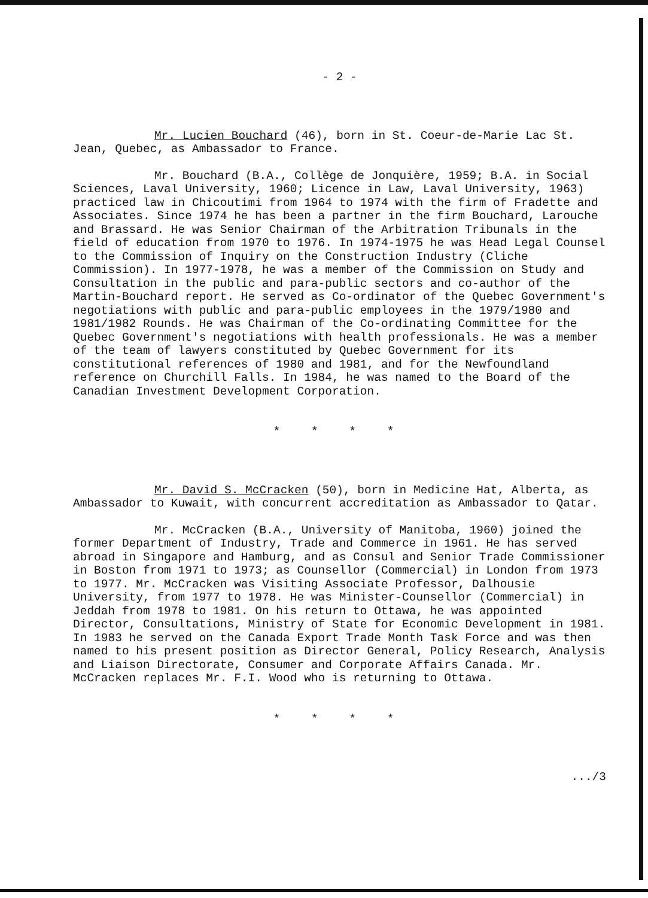- 2 -
Mr. Lucien Bouchard (46), born in St. Coeur-de-Marie Lac St. Jean, Quebec, as Ambassador to France.
Mr. Bouchard (B.A., Collège de Jonquière, 1959; B.A. in Social Sciences, Laval University, 1960; Licence in Law, Laval University, 1963) practiced law in Chicoutimi from 1964 to 1974 with the firm of Fradette and Associates. Since 1974 he has been a partner in the firm Bouchard, Larouche and Brassard. He was Senior Chairman of the Arbitration Tribunals in the field of education from 1970 to 1976. In 1974-1975 he was Head Legal Counsel to the Commission of Inquiry on the Construction Industry (Cliche Commission). In 1977-1978, he was a member of the Commission on Study and Consultation in the public and para-public sectors and co-author of the Martin-Bouchard report. He served as Co-ordinator of the Quebec Government's negotiations with public and para-public employees in the 1979/1980 and 1981/1982 Rounds. He was Chairman of the Co-ordinating Committee for the Quebec Government's negotiations with health professionals. He was a member of the team of lawyers constituted by Quebec Government for its constitutional references of 1980 and 1981, and for the Newfoundland reference on Churchill Falls. In 1984, he was named to the Board of the Canadian Investment Development Corporation.
* * * *
Mr. David S. McCracken (50), born in Medicine Hat, Alberta, as Ambassador to Kuwait, with concurrent accreditation as Ambassador to Qatar.
Mr. McCracken (B.A., University of Manitoba, 1960) joined the former Department of Industry, Trade and Commerce in 1961. He has served abroad in Singapore and Hamburg, and as Consul and Senior Trade Commissioner in Boston from 1971 to 1973; as Counsellor (Commercial) in London from 1973 to 1977. Mr. McCracken was Visiting Associate Professor, Dalhousie University, from 1977 to 1978. He was Minister-Counsellor (Commercial) in Jeddah from 1978 to 1981. On his return to Ottawa, he was appointed Director, Consultations, Ministry of State for Economic Development in 1981. In 1983 he served on the Canada Export Trade Month Task Force and was then named to his present position as Director General, Policy Research, Analysis and Liaison Directorate, Consumer and Corporate Affairs Canada. Mr. McCracken replaces Mr. F.I. Wood who is returning to Ottawa.
* * * *
.../3